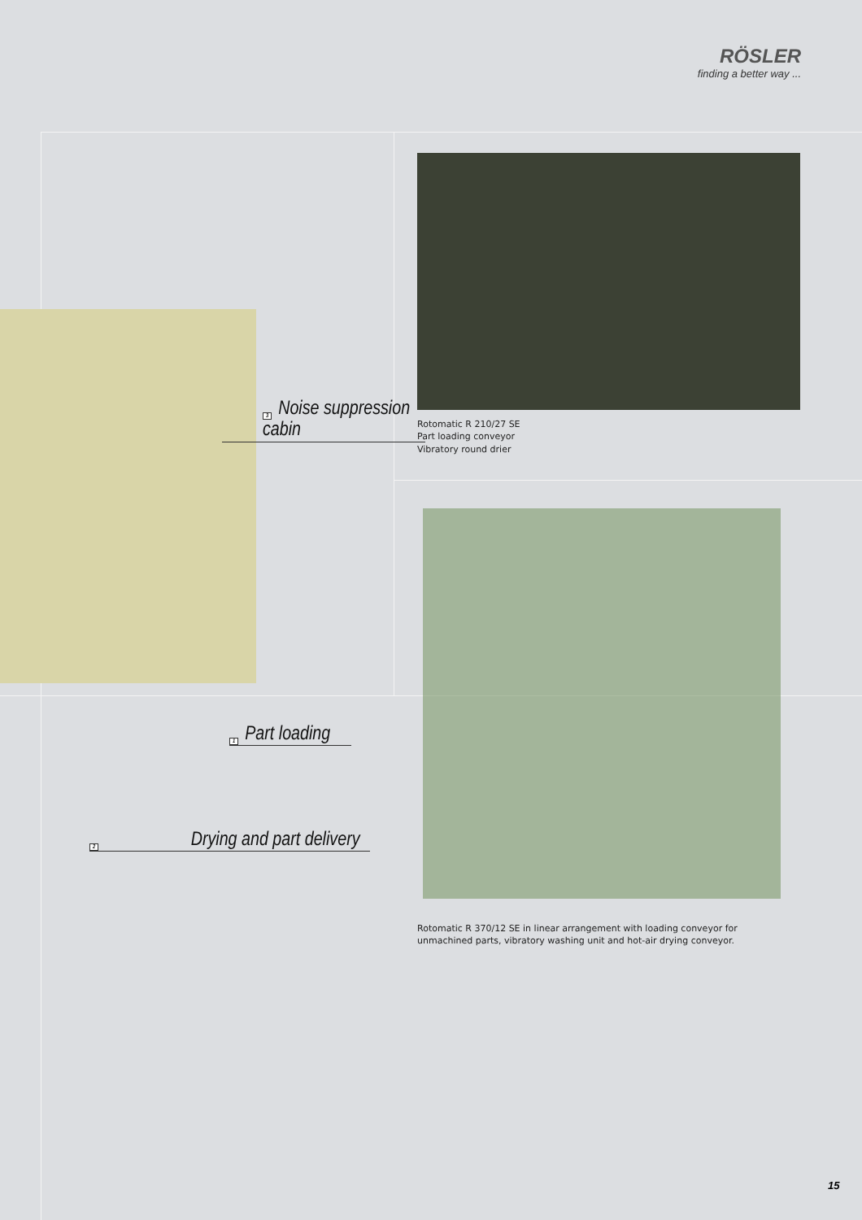RÖSLER
finding a better way ...
3 Noise suppression
cabin
1 Part loading
2 Drying and part delivery
Rotomatic R 210/27 SE
Part loading conveyor
Vibratory round drier
Rotomatic R 370/12 SE in linear arrangement with loading conveyor for
unmachined parts, vibratory washing unit and hot-air drying conveyor.
15